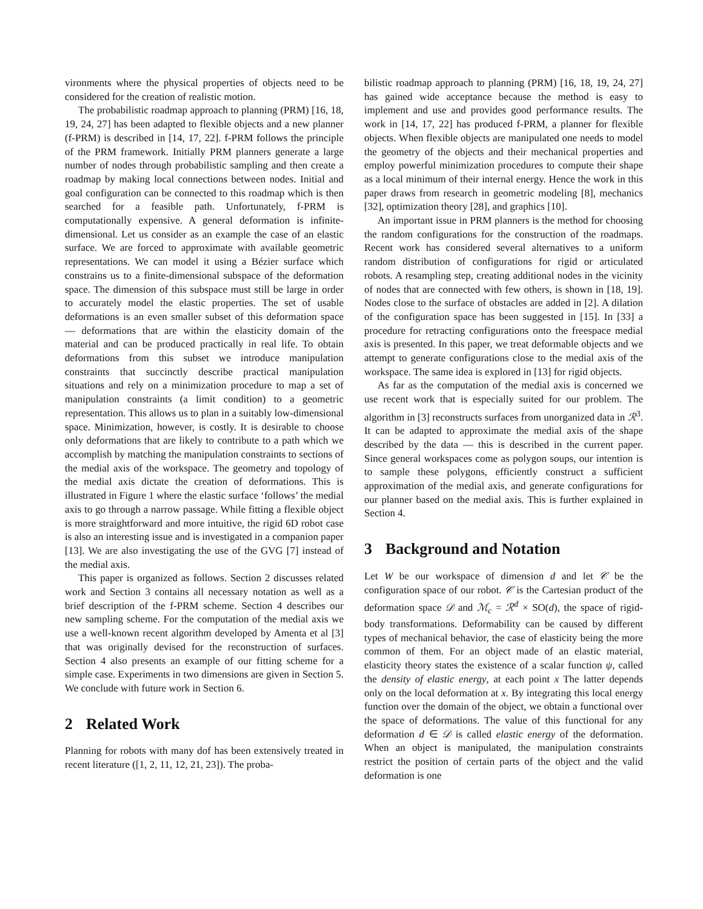vironments where the physical properties of objects need to be considered for the creation of realistic motion.
The probabilistic roadmap approach to planning (PRM) [16, 18, 19, 24, 27] has been adapted to flexible objects and a new planner (f-PRM) is described in [14, 17, 22]. f-PRM follows the principle of the PRM framework. Initially PRM planners generate a large number of nodes through probabilistic sampling and then create a roadmap by making local connections between nodes. Initial and goal configuration can be connected to this roadmap which is then searched for a feasible path. Unfortunately, f-PRM is computationally expensive. A general deformation is infinite-dimensional. Let us consider as an example the case of an elastic surface. We are forced to approximate with available geometric representations. We can model it using a Bézier surface which constrains us to a finite-dimensional subspace of the deformation space. The dimension of this subspace must still be large in order to accurately model the elastic properties. The set of usable deformations is an even smaller subset of this deformation space — deformations that are within the elasticity domain of the material and can be produced practically in real life. To obtain deformations from this subset we introduce manipulation constraints that succinctly describe practical manipulation situations and rely on a minimization procedure to map a set of manipulation constraints (a limit condition) to a geometric representation. This allows us to plan in a suitably low-dimensional space. Minimization, however, is costly. It is desirable to choose only deformations that are likely to contribute to a path which we accomplish by matching the manipulation constraints to sections of the medial axis of the workspace. The geometry and topology of the medial axis dictate the creation of deformations. This is illustrated in Figure 1 where the elastic surface ‘follows’ the medial axis to go through a narrow passage. While fitting a flexible object is more straightforward and more intuitive, the rigid 6D robot case is also an interesting issue and is investigated in a companion paper [13]. We are also investigating the use of the GVG [7] instead of the medial axis.
This paper is organized as follows. Section 2 discusses related work and Section 3 contains all necessary notation as well as a brief description of the f-PRM scheme. Section 4 describes our new sampling scheme. For the computation of the medial axis we use a well-known recent algorithm developed by Amenta et al [3] that was originally devised for the reconstruction of surfaces. Section 4 also presents an example of our fitting scheme for a simple case. Experiments in two dimensions are given in Section 5. We conclude with future work in Section 6.
2 Related Work
Planning for robots with many dof has been extensively treated in recent literature ([1, 2, 11, 12, 21, 23]). The proba-
bilistic roadmap approach to planning (PRM) [16, 18, 19, 24, 27] has gained wide acceptance because the method is easy to implement and use and provides good performance results. The work in [14, 17, 22] has produced f-PRM, a planner for flexible objects. When flexible objects are manipulated one needs to model the geometry of the objects and their mechanical properties and employ powerful minimization procedures to compute their shape as a local minimum of their internal energy. Hence the work in this paper draws from research in geometric modeling [8], mechanics [32], optimization theory [28], and graphics [10].
An important issue in PRM planners is the method for choosing the random configurations for the construction of the roadmaps. Recent work has considered several alternatives to a uniform random distribution of configurations for rigid or articulated robots. A resampling step, creating additional nodes in the vicinity of nodes that are connected with few others, is shown in [18, 19]. Nodes close to the surface of obstacles are added in [2]. A dilation of the configuration space has been suggested in [15]. In [33] a procedure for retracting configurations onto the freespace medial axis is presented. In this paper, we treat deformable objects and we attempt to generate configurations close to the medial axis of the workspace. The same idea is explored in [13] for rigid objects.
As far as the computation of the medial axis is concerned we use recent work that is especially suited for our problem. The algorithm in [3] reconstructs surfaces from unorganized data in ℛ<sup>3</sup>. It can be adapted to approximate the medial axis of the shape described by the data — this is described in the current paper. Since general workspaces come as polygon soups, our intention is to sample these polygons, efficiently construct a sufficient approximation of the medial axis, and generate configurations for our planner based on the medial axis. This is further explained in Section 4.
3 Background and Notation
Let W be our workspace of dimension d and let 𝒞 be the configuration space of our robot. 𝒞 is the Cartesian product of the deformation space 𝒟 and ℳ<sub>c</sub> = ℛ<sup>d</sup> × SO(d), the space of rigid-body transformations. Deformability can be caused by different types of mechanical behavior, the case of elasticity being the more common of them. For an object made of an elastic material, elasticity theory states the existence of a scalar function ψ, called the density of elastic energy, at each point x The latter depends only on the local deformation at x. By integrating this local energy function over the domain of the object, we obtain a functional over the space of deformations. The value of this functional for any deformation d ∈ 𝒟 is called elastic energy of the deformation. When an object is manipulated, the manipulation constraints restrict the position of certain parts of the object and the valid deformation is one